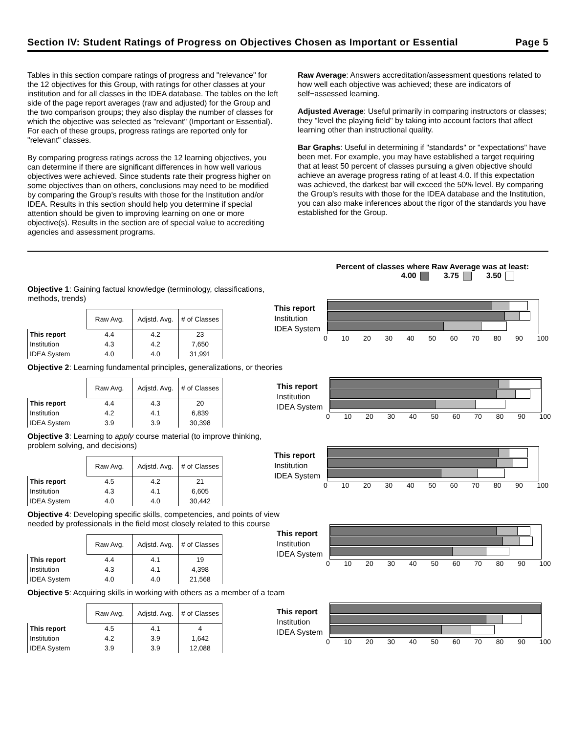Section IV: Student Ratings of Progress on Objectives Chosen as Important or Essential Page 5
Tables in this section compare ratings of progress and "relevance" for the 12 objectives for this Group, with ratings for other classes at your institution and for all classes in the IDEA database. The tables on the left side of the page report averages (raw and adjusted) for the Group and the two comparison groups; they also display the number of classes for which the objective was selected as "relevant" (Important or Essential). For each of these groups, progress ratings are reported only for "relevant" classes.
By comparing progress ratings across the 12 learning objectives, you can determine if there are significant differences in how well various objectives were achieved. Since students rate their progress higher on some objectives than on others, conclusions may need to be modified by comparing the Group's results with those for the Institution and/or IDEA. Results in this section should help you determine if special attention should be given to improving learning on one or more objective(s). Results in the section are of special value to accrediting agencies and assessment programs.
Raw Average: Answers accreditation/assessment questions related to how well each objective was achieved; these are indicators of self−assessed learning.
Adjusted Average: Useful primarily in comparing instructors or classes; they "level the playing field" by taking into account factors that affect learning other than instructional quality.
Bar Graphs: Useful in determining if "standards" or "expectations" have been met. For example, you may have established a target requiring that at least 50 percent of classes pursuing a given objective should achieve an average progress rating of at least 4.0. If this expectation was achieved, the darkest bar will exceed the 50% level. By comparing the Group's results with those for the IDEA database and the Institution, you can also make inferences about the rigor of the standards you have established for the Group.
Percent of classes where Raw Average was at least:
4.00 3.75 3.50
Objective 1: Gaining factual knowledge (terminology, classifications, methods, trends)
| | Raw Avg. | Adjstd. Avg. | # of Classes |
| --- | --- | --- | --- |
| This report | 4.4 | 4.2 | 23 |
| Institution | 4.3 | 4.2 | 7,650 |
| IDEA System | 4.0 | 4.0 | 31,991 |
This report
Institution
IDEA System
0 10 20 30 40 50 60 70 80 90 100
Objective 2: Learning fundamental principles, generalizations, or theories
| | Raw Avg. | Adjstd. Avg. | # of Classes |
| --- | --- | --- | --- |
| This report | 4.4 | 4.3 | 20 |
| Institution | 4.2 | 4.1 | 6,839 |
| IDEA System | 3.9 | 3.9 | 30,398 |
This report
Institution
IDEA System
0 10 20 30 40 50 60 70 80 90 100
Objective 3: Learning to apply course material (to improve thinking, problem solving, and decisions)
| | Raw Avg. | Adjstd. Avg. | # of Classes |
| --- | --- | --- | --- |
| This report | 4.5 | 4.2 | 21 |
| Institution | 4.3 | 4.1 | 6,605 |
| IDEA System | 4.0 | 4.0 | 30,442 |
This report
Institution
IDEA System
0 10 20 30 40 50 60 70 80 90 100
Objective 4: Developing specific skills, competencies, and points of view needed by professionals in the field most closely related to this course
| | Raw Avg. | Adjstd. Avg. | # of Classes |
| --- | --- | --- | --- |
| This report | 4.4 | 4.1 | 19 |
| Institution | 4.3 | 4.1 | 4,398 |
| IDEA System | 4.0 | 4.0 | 21,568 |
This report
Institution
IDEA System
0 10 20 30 40 50 60 70 80 90 100
Objective 5: Acquiring skills in working with others as a member of a team
| | Raw Avg. | Adjstd. Avg. | # of Classes |
| --- | --- | --- | --- |
| This report | 4.5 | 4.1 | 4 |
| Institution | 4.2 | 3.9 | 1,642 |
| IDEA System | 3.9 | 3.9 | 12,088 |
This report
Institution
IDEA System
0 10 20 30 40 50 60 70 80 90 100